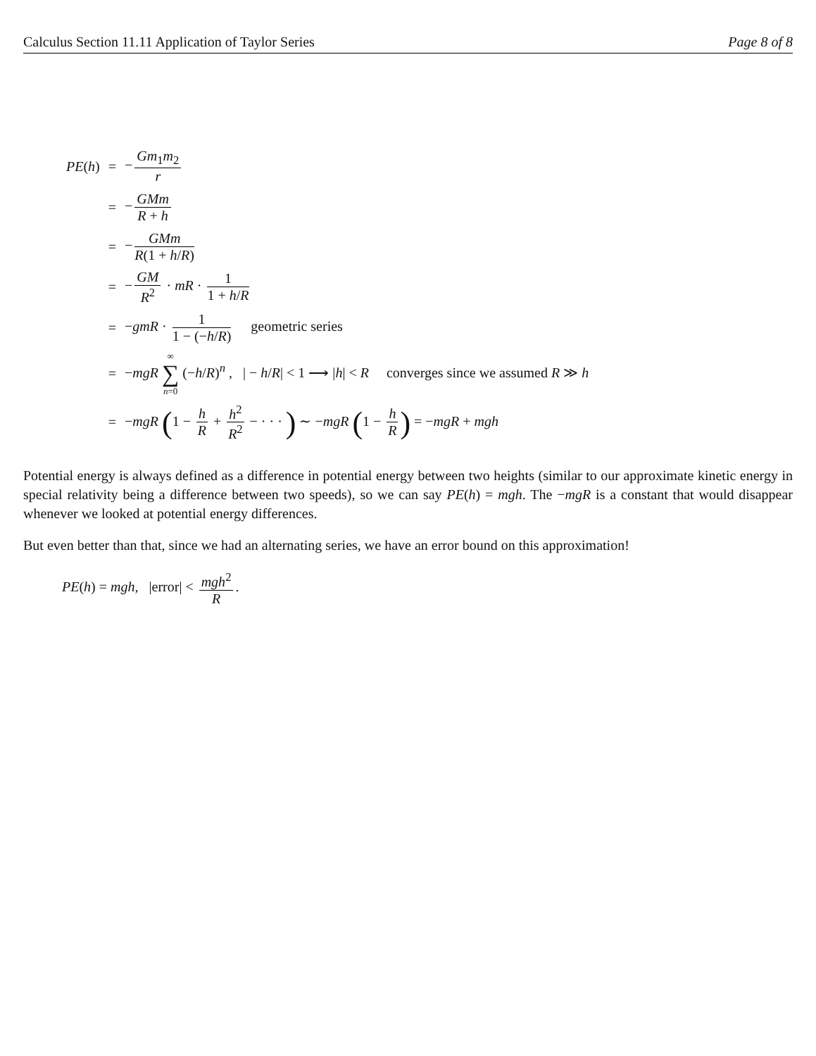Calculus Section 11.11 Application of Taylor Series Page 8 of 8
| PE ( h ) | = | − Gm<sub>1</sub> m<sub>2</sub> r |
| | = | − GMm R + h |
| | = | − GMm R (1 + h / R ) |
| | = | − GM R<sup>2</sup> · mR · 1 1 + h / R |
| | = | − gmR · 1 1 − (− h / R ) geometric series |
| | = | − mgR ∞ ∑ n =0 (− h / R )<sup>n</sup> , / − h / R / < 1 ⟶ / h / < R converges since we assumed R ≫ h |
| | = | − mgR ( 1 − h R + h<sup>2</sup> R<sup>2</sup> − · · · ) ∼ − mgR ( 1 − h R ) = − mgR + mgh |
Potential energy is always defined as a difference in potential energy between two heights (similar to our approximate kinetic energy in special relativity being a difference between two speeds), so we can say PE(h) = mgh. The −mgR is a constant that would disappear whenever we looked at potential energy differences.
But even better than that, since we had an alternating series, we have an error bound on this approximation!
PE(h) = mgh, |error| < mgh<sup>2</sup> R.